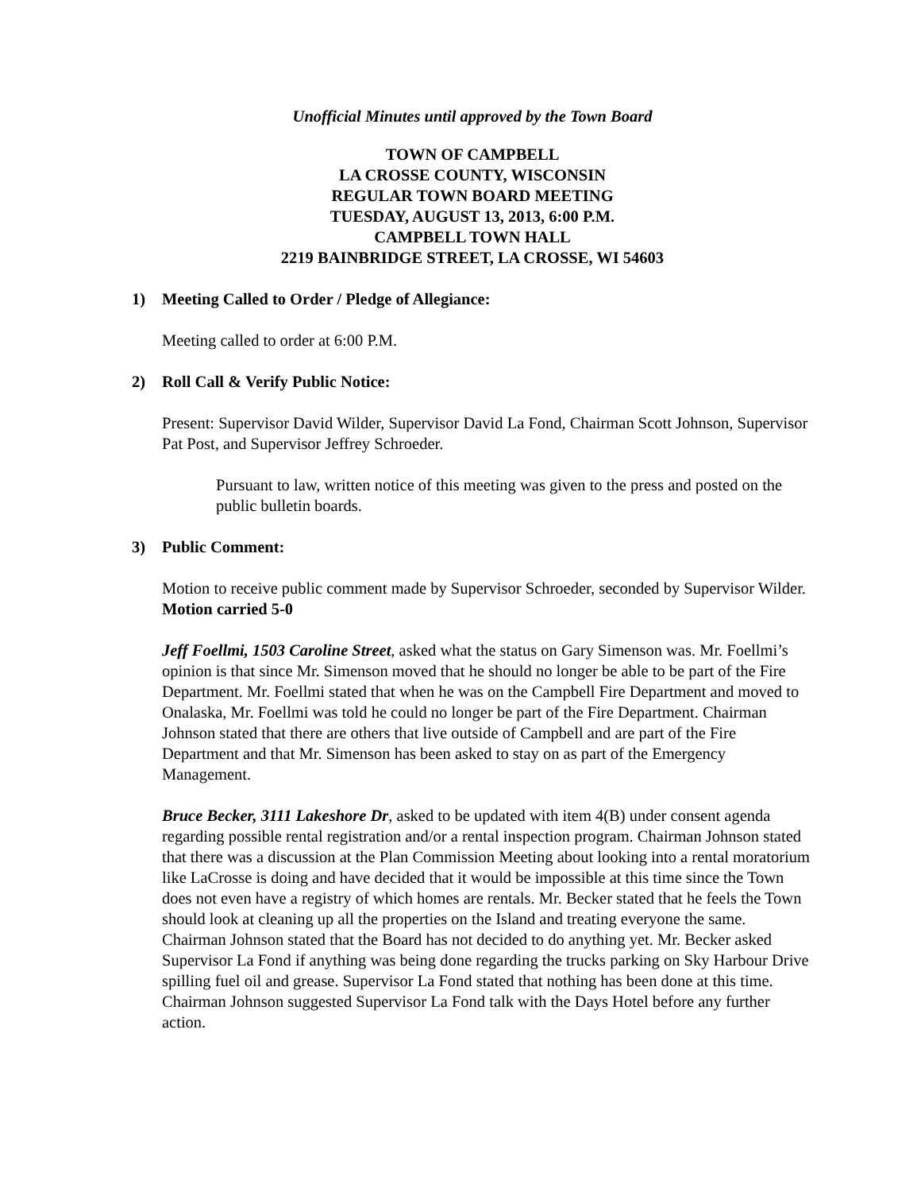Unofficial Minutes until approved by the Town Board
TOWN OF CAMPBELL
LA CROSSE COUNTY, WISCONSIN
REGULAR TOWN BOARD MEETING
TUESDAY, AUGUST 13, 2013, 6:00 P.M.
CAMPBELL TOWN HALL
2219 BAINBRIDGE STREET, LA CROSSE, WI 54603
1) Meeting Called to Order / Pledge of Allegiance:
Meeting called to order at 6:00 P.M.
2) Roll Call & Verify Public Notice:
Present: Supervisor David Wilder, Supervisor David La Fond, Chairman Scott Johnson, Supervisor Pat Post, and Supervisor Jeffrey Schroeder.
Pursuant to law, written notice of this meeting was given to the press and posted on the public bulletin boards.
3) Public Comment:
Motion to receive public comment made by Supervisor Schroeder, seconded by Supervisor Wilder. Motion carried 5-0
Jeff Foellmi, 1503 Caroline Street, asked what the status on Gary Simenson was. Mr. Foellmi’s opinion is that since Mr. Simenson moved that he should no longer be able to be part of the Fire Department. Mr. Foellmi stated that when he was on the Campbell Fire Department and moved to Onalaska, Mr. Foellmi was told he could no longer be part of the Fire Department. Chairman Johnson stated that there are others that live outside of Campbell and are part of the Fire Department and that Mr. Simenson has been asked to stay on as part of the Emergency Management.
Bruce Becker, 3111 Lakeshore Dr, asked to be updated with item 4(B) under consent agenda regarding possible rental registration and/or a rental inspection program. Chairman Johnson stated that there was a discussion at the Plan Commission Meeting about looking into a rental moratorium like LaCrosse is doing and have decided that it would be impossible at this time since the Town does not even have a registry of which homes are rentals. Mr. Becker stated that he feels the Town should look at cleaning up all the properties on the Island and treating everyone the same. Chairman Johnson stated that the Board has not decided to do anything yet. Mr. Becker asked Supervisor La Fond if anything was being done regarding the trucks parking on Sky Harbour Drive spilling fuel oil and grease. Supervisor La Fond stated that nothing has been done at this time. Chairman Johnson suggested Supervisor La Fond talk with the Days Hotel before any further action.